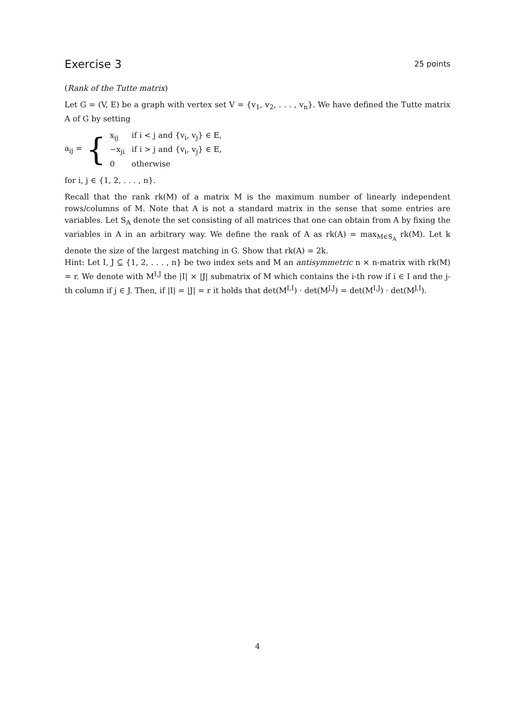Exercise 3 25 points
(Rank of the Tutte matrix)
Let G = (V, E) be a graph with vertex set V = {v<sub>1</sub>, v<sub>2</sub>, . . . , v<sub>n</sub>}. We have defined the Tutte matrix A of G by setting
a<sub>ij</sub> = {
| x<sub>ij</sub> | if i < j and {v<sub>i</sub>, v<sub>j</sub>} ∈ E, |
| −x<sub>ji</sub> | if i > j and {v<sub>i</sub>, v<sub>j</sub>} ∈ E, |
| 0 | otherwise |
for i, j ∈ {1, 2, . . . , n}.
Recall that the rank rk(M) of a matrix M is the maximum number of linearly independent rows/columns of M. Note that A is not a standard matrix in the sense that some entries are variables. Let S<sub>A</sub> denote the set consisting of all matrices that one can obtain from A by fixing the variables in A in an arbitrary way. We define the rank of A as rk(A) = max<sub>M∈S<sub>A</sub></sub> rk(M). Let k denote the size of the largest matching in G. Show that rk(A) = 2k.
Hint: Let I, J ⊆ {1, 2, . . . , n} be two index sets and M an antisymmetric n × n-matrix with rk(M) = r. We denote with M<sup>I,J</sup> the |I| × |J| submatrix of M which contains the i-th row if i ∈ I and the j-th column if j ∈ J. Then, if |I| = |J| = r it holds that det(M<sup>I,I</sup>) · det(M<sup>J,J</sup>) = det(M<sup>I,J</sup>) · det(M<sup>J,I</sup>).
4